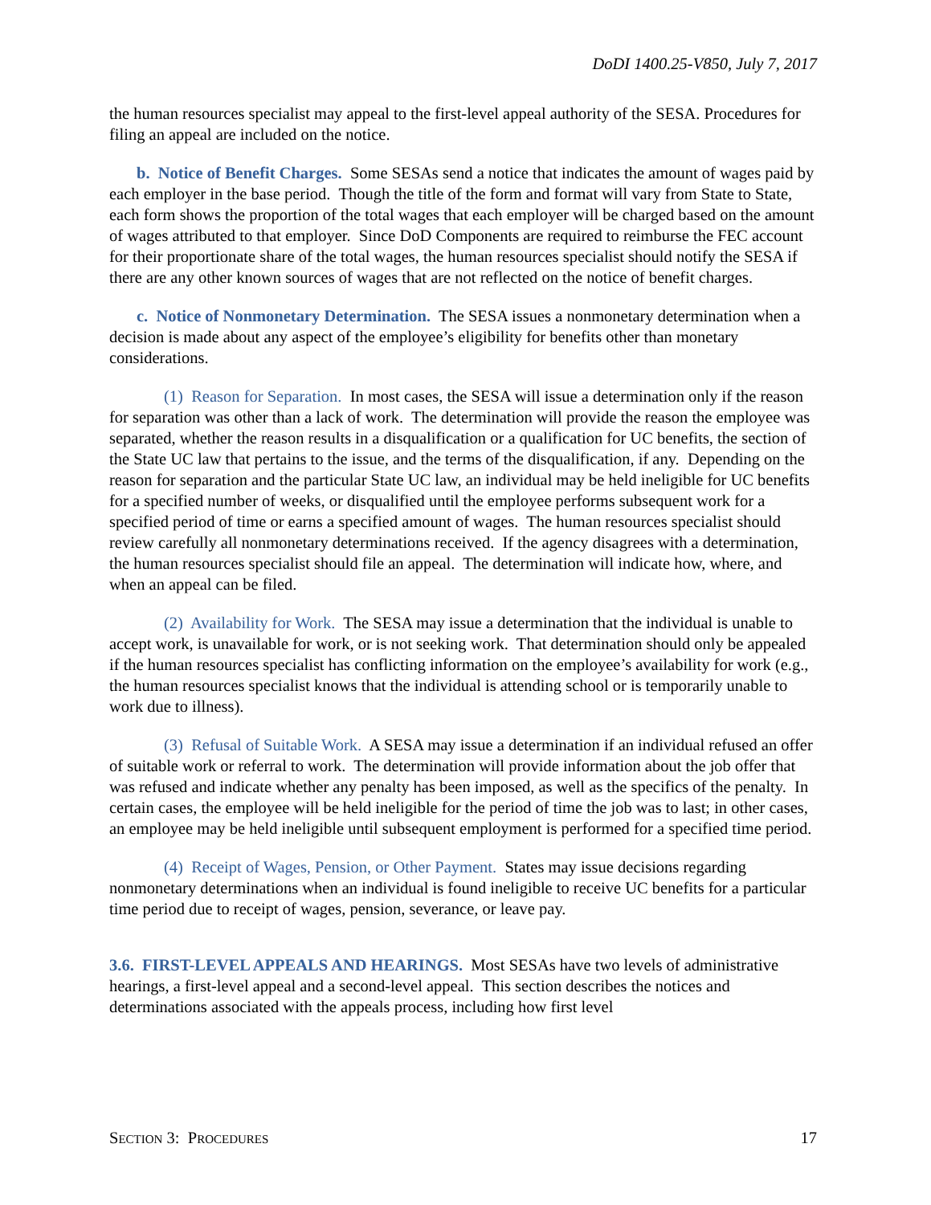DoDI 1400.25-V850, July 7, 2017
the human resources specialist may appeal to the first-level appeal authority of the SESA. Procedures for filing an appeal are included on the notice.
b. Notice of Benefit Charges. Some SESAs send a notice that indicates the amount of wages paid by each employer in the base period. Though the title of the form and format will vary from State to State, each form shows the proportion of the total wages that each employer will be charged based on the amount of wages attributed to that employer. Since DoD Components are required to reimburse the FEC account for their proportionate share of the total wages, the human resources specialist should notify the SESA if there are any other known sources of wages that are not reflected on the notice of benefit charges.
c. Notice of Nonmonetary Determination. The SESA issues a nonmonetary determination when a decision is made about any aspect of the employee’s eligibility for benefits other than monetary considerations.
(1) Reason for Separation. In most cases, the SESA will issue a determination only if the reason for separation was other than a lack of work. The determination will provide the reason the employee was separated, whether the reason results in a disqualification or a qualification for UC benefits, the section of the State UC law that pertains to the issue, and the terms of the disqualification, if any. Depending on the reason for separation and the particular State UC law, an individual may be held ineligible for UC benefits for a specified number of weeks, or disqualified until the employee performs subsequent work for a specified period of time or earns a specified amount of wages. The human resources specialist should review carefully all nonmonetary determinations received. If the agency disagrees with a determination, the human resources specialist should file an appeal. The determination will indicate how, where, and when an appeal can be filed.
(2) Availability for Work. The SESA may issue a determination that the individual is unable to accept work, is unavailable for work, or is not seeking work. That determination should only be appealed if the human resources specialist has conflicting information on the employee’s availability for work (e.g., the human resources specialist knows that the individual is attending school or is temporarily unable to work due to illness).
(3) Refusal of Suitable Work. A SESA may issue a determination if an individual refused an offer of suitable work or referral to work. The determination will provide information about the job offer that was refused and indicate whether any penalty has been imposed, as well as the specifics of the penalty. In certain cases, the employee will be held ineligible for the period of time the job was to last; in other cases, an employee may be held ineligible until subsequent employment is performed for a specified time period.
(4) Receipt of Wages, Pension, or Other Payment. States may issue decisions regarding nonmonetary determinations when an individual is found ineligible to receive UC benefits for a particular time period due to receipt of wages, pension, severance, or leave pay.
3.6. FIRST-LEVEL APPEALS AND HEARINGS. Most SESAs have two levels of administrative hearings, a first-level appeal and a second-level appeal. This section describes the notices and determinations associated with the appeals process, including how first level
SECTION 3: PROCEDURES 17